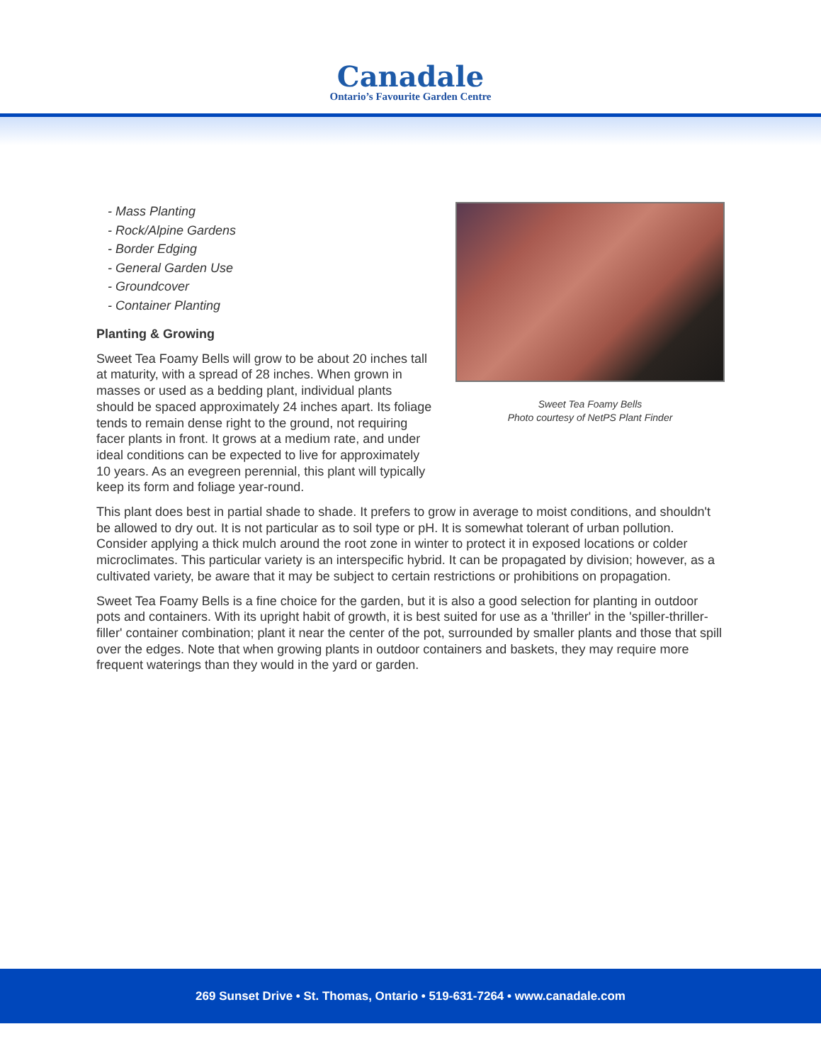Canadale
Ontario’s Favourite Garden Centre
- Mass Planting
- Rock/Alpine Gardens
- Border Edging
- General Garden Use
- Groundcover
- Container Planting
Planting & Growing
Sweet Tea Foamy Bells will grow to be about 20 inches tall at maturity, with a spread of 28 inches. When grown in masses or used as a bedding plant, individual plants should be spaced approximately 24 inches apart. Its foliage tends to remain dense right to the ground, not requiring facer plants in front. It grows at a medium rate, and under ideal conditions can be expected to live for approximately 10 years. As an evegreen perennial, this plant will typically keep its form and foliage year-round.
Sweet Tea Foamy Bells
Photo courtesy of NetPS Plant Finder
This plant does best in partial shade to shade. It prefers to grow in average to moist conditions, and shouldn't be allowed to dry out. It is not particular as to soil type or pH. It is somewhat tolerant of urban pollution. Consider applying a thick mulch around the root zone in winter to protect it in exposed locations or colder microclimates. This particular variety is an interspecific hybrid. It can be propagated by division; however, as a cultivated variety, be aware that it may be subject to certain restrictions or prohibitions on propagation.
Sweet Tea Foamy Bells is a fine choice for the garden, but it is also a good selection for planting in outdoor pots and containers. With its upright habit of growth, it is best suited for use as a 'thriller' in the 'spiller-thriller-filler' container combination; plant it near the center of the pot, surrounded by smaller plants and those that spill over the edges. Note that when growing plants in outdoor containers and baskets, they may require more frequent waterings than they would in the yard or garden.
269 Sunset Drive • St. Thomas, Ontario • 519-631-7264 • www.canadale.com